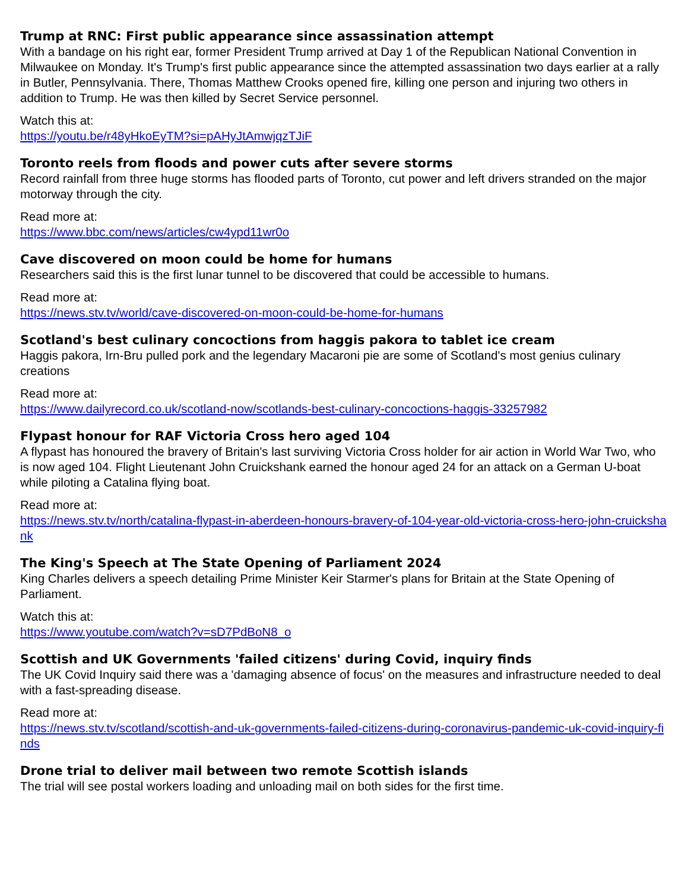Trump at RNC: First public appearance since assassination attempt
With a bandage on his right ear, former President Trump arrived at Day 1 of the Republican National Convention in Milwaukee on Monday. It's Trump's first public appearance since the attempted assassination two days earlier at a rally in Butler, Pennsylvania. There, Thomas Matthew Crooks opened fire, killing one person and injuring two others in addition to Trump. He was then killed by Secret Service personnel.
Watch this at:
https://youtu.be/r48yHkoEyTM?si=pAHyJtAmwjqzTJiF
Toronto reels from floods and power cuts after severe storms
Record rainfall from three huge storms has flooded parts of Toronto, cut power and left drivers stranded on the major motorway through the city.
Read more at:
https://www.bbc.com/news/articles/cw4ypd11wr0o
Cave discovered on moon could be home for humans
Researchers said this is the first lunar tunnel to be discovered that could be accessible to humans.
Read more at:
https://news.stv.tv/world/cave-discovered-on-moon-could-be-home-for-humans
Scotland's best culinary concoctions from haggis pakora to tablet ice cream
Haggis pakora, Irn-Bru pulled pork and the legendary Macaroni pie are some of Scotland's most genius culinary creations
Read more at:
https://www.dailyrecord.co.uk/scotland-now/scotlands-best-culinary-concoctions-haggis-33257982
Flypast honour for RAF Victoria Cross hero aged 104
A flypast has honoured the bravery of Britain's last surviving Victoria Cross holder for air action in World War Two, who is now aged 104. Flight Lieutenant John Cruickshank earned the honour aged 24 for an attack on a German U-boat while piloting a Catalina flying boat.
Read more at:
https://news.stv.tv/north/catalina-flypast-in-aberdeen-honours-bravery-of-104-year-old-victoria-cross-hero-john-cruickshank
The King's Speech at The State Opening of Parliament 2024
King Charles delivers a speech detailing Prime Minister Keir Starmer's plans for Britain at the State Opening of Parliament.
Watch this at:
https://www.youtube.com/watch?v=sD7PdBoN8_o
Scottish and UK Governments 'failed citizens' during Covid, inquiry finds
The UK Covid Inquiry said there was a 'damaging absence of focus' on the measures and infrastructure needed to deal with a fast-spreading disease.
Read more at:
https://news.stv.tv/scotland/scottish-and-uk-governments-failed-citizens-during-coronavirus-pandemic-uk-covid-inquiry-finds
Drone trial to deliver mail between two remote Scottish islands
The trial will see postal workers loading and unloading mail on both sides for the first time.